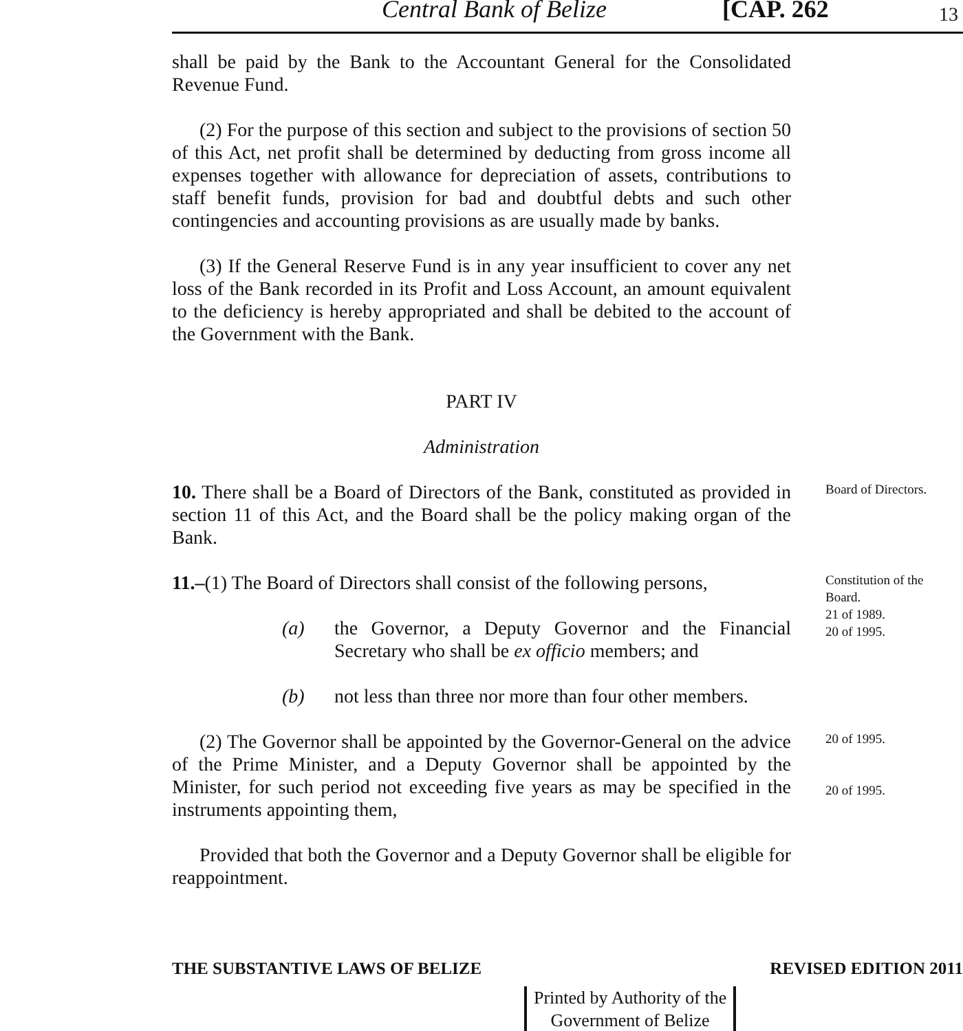Central Bank of Belize [CAP. 262 13
shall be paid by the Bank to the Accountant General for the Consolidated Revenue Fund.
(2) For the purpose of this section and subject to the provisions of section 50 of this Act, net profit shall be determined by deducting from gross income all expenses together with allowance for depreciation of assets, contributions to staff benefit funds, provision for bad and doubtful debts and such other contingencies and accounting provisions as are usually made by banks.
(3) If the General Reserve Fund is in any year insufficient to cover any net loss of the Bank recorded in its Profit and Loss Account, an amount equivalent to the deficiency is hereby appropriated and shall be debited to the account of the Government with the Bank.
PART IV
Administration
10. There shall be a Board of Directors of the Bank, constituted as provided in section 11 of this Act, and the Board shall be the policy making organ of the Bank.
Board of Directors.
11.–(1) The Board of Directors shall consist of the following persons,
(a) the Governor, a Deputy Governor and the Financial Secretary who shall be ex officio members; and
(b) not less than three nor more than four other members.
Constitution of the Board.
21 of 1989.
20 of 1995.
(2) The Governor shall be appointed by the Governor-General on the advice of the Prime Minister, and a Deputy Governor shall be appointed by the Minister, for such period not exceeding five years as may be specified in the instruments appointing them,
Provided that both the Governor and a Deputy Governor shall be eligible for reappointment.
20 of 1995.
20 of 1995.
THE SUBSTANTIVE LAWS OF BELIZE REVISED EDITION 2011
Printed by Authority of the
Government of Belize